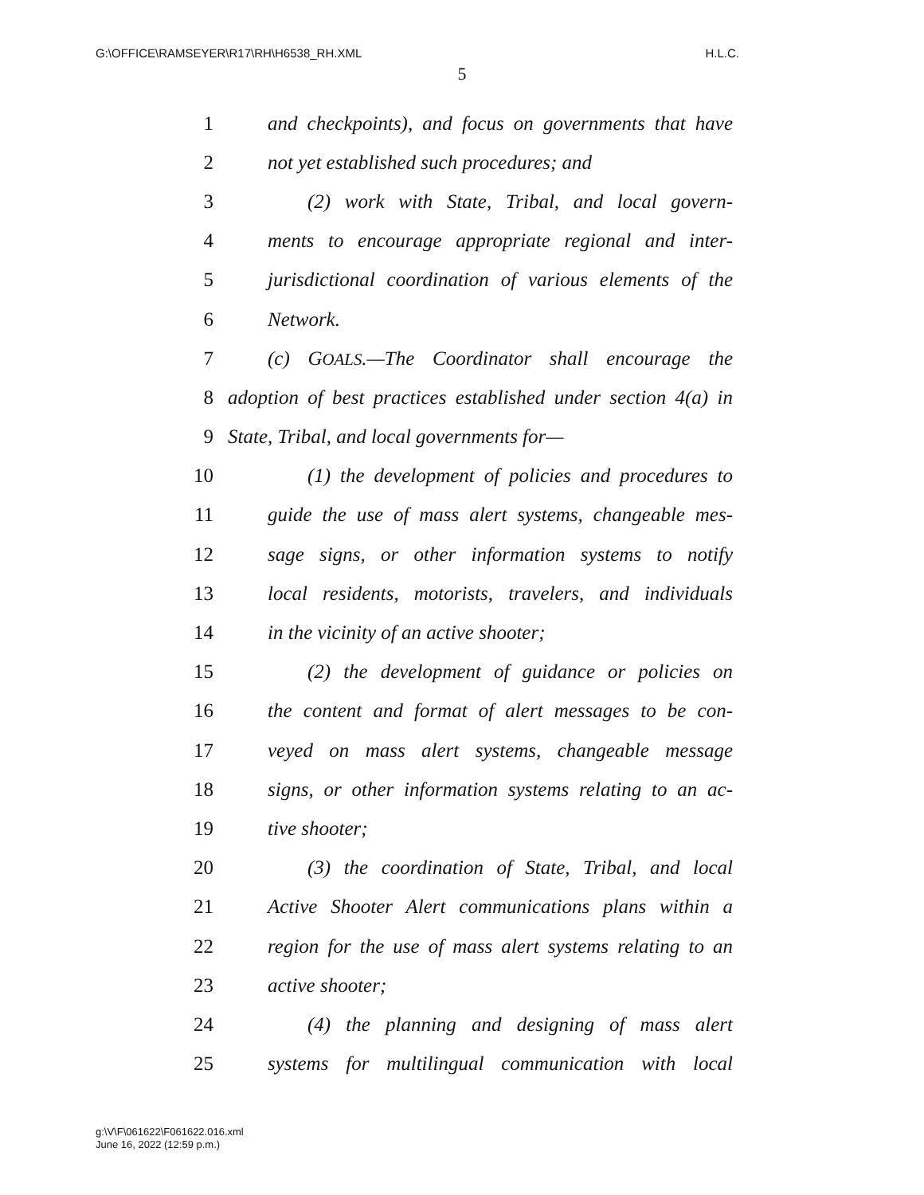G:\OFFICE\RAMSEYER\R17\RH\H6538_RH.XML H.L.C.
5
1 and checkpoints), and focus on governments that have
2 not yet established such procedures; and
3 (2) work with State, Tribal, and local govern-
4 ments to encourage appropriate regional and inter-
5 jurisdictional coordination of various elements of the
6 Network.
7 (c) GOALS.—The Coordinator shall encourage the
8 adoption of best practices established under section 4(a) in
9 State, Tribal, and local governments for—
10 (1) the development of policies and procedures to
11 guide the use of mass alert systems, changeable mes-
12 sage signs, or other information systems to notify
13 local residents, motorists, travelers, and individuals
14 in the vicinity of an active shooter;
15 (2) the development of guidance or policies on
16 the content and format of alert messages to be con-
17 veyed on mass alert systems, changeable message
18 signs, or other information systems relating to an ac-
19 tive shooter;
20 (3) the coordination of State, Tribal, and local
21 Active Shooter Alert communications plans within a
22 region for the use of mass alert systems relating to an
23 active shooter;
24 (4) the planning and designing of mass alert
25 systems for multilingual communication with local
g:\V\F\061622\F061622.016.xml
June 16, 2022 (12:59 p.m.)